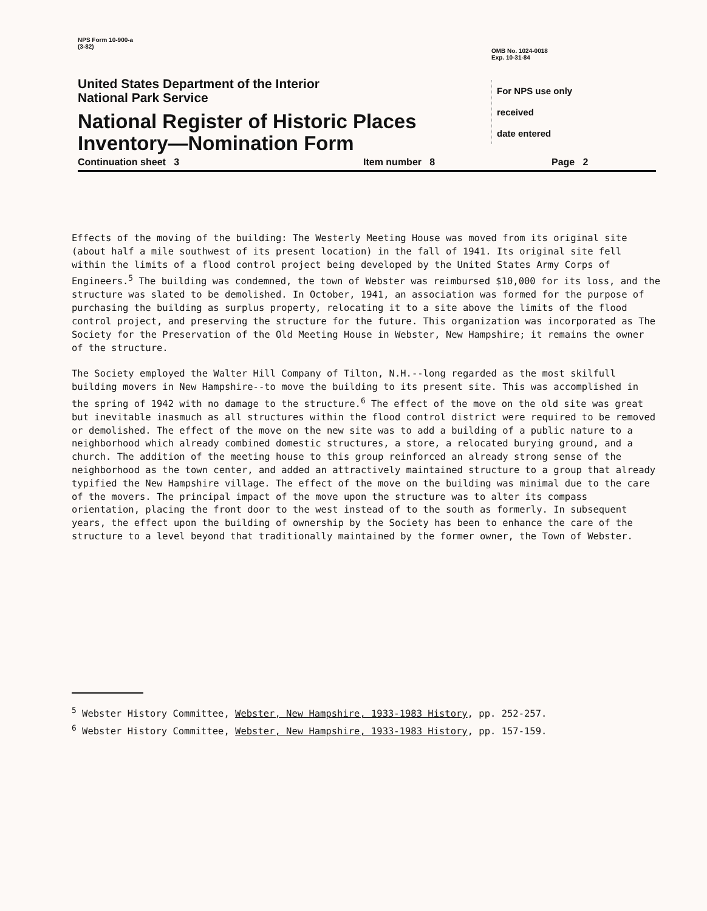NPS Form 10-900-a
(3-82)
United States Department of the Interior
National Park Service
National Register of Historic Places
Inventory—Nomination Form
OMB No. 1024-0018
Exp. 10-31-84
For NPS use only
received
date entered
Continuation sheet 3 Item number 8 Page 2
Effects of the moving of the building: The Westerly Meeting House was moved from its original site (about half a mile southwest of its present location) in the fall of 1941. Its original site fell within the limits of a flood control project being developed by the United States Army Corps of Engineers.<sup>5</sup> The building was condemned, the town of Webster was reimbursed $10,000 for its loss, and the structure was slated to be demolished. In October, 1941, an association was formed for the purpose of purchasing the building as surplus property, relocating it to a site above the limits of the flood control project, and preserving the structure for the future. This organization was incorporated as The Society for the Preservation of the Old Meeting House in Webster, New Hampshire; it remains the owner of the structure.
The Society employed the Walter Hill Company of Tilton, N.H.--long regarded as the most skilfull building movers in New Hampshire--to move the building to its present site. This was accomplished in the spring of 1942 with no damage to the structure.<sup>6</sup> The effect of the move on the old site was great but inevitable inasmuch as all structures within the flood control district were required to be removed or demolished. The effect of the move on the new site was to add a building of a public nature to a neighborhood which already combined domestic structures, a store, a relocated burying ground, and a church. The addition of the meeting house to this group reinforced an already strong sense of the neighborhood as the town center, and added an attractively maintained structure to a group that already typified the New Hampshire village. The effect of the move on the building was minimal due to the care of the movers. The principal impact of the move upon the structure was to alter its compass orientation, placing the front door to the west instead of to the south as formerly. In subsequent years, the effect upon the building of ownership by the Society has been to enhance the care of the structure to a level beyond that traditionally maintained by the former owner, the Town of Webster.
<sup>5</sup> Webster History Committee, Webster, New Hampshire, 1933-1983 History, pp. 252-257.
<sup>6</sup> Webster History Committee, Webster, New Hampshire, 1933-1983 History, pp. 157-159.